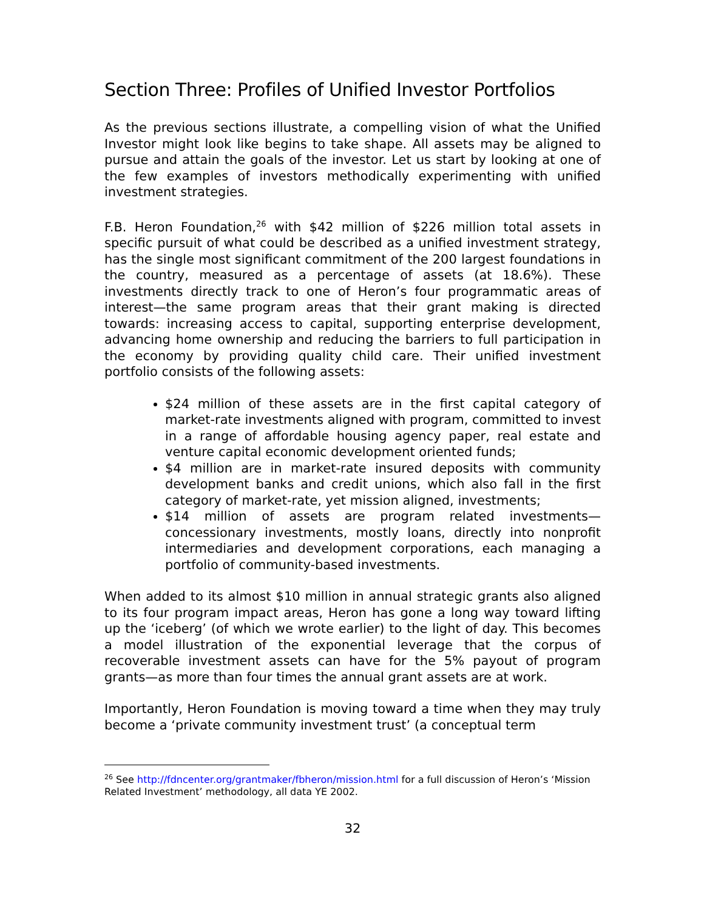Section Three: Profiles of Unified Investor Portfolios
As the previous sections illustrate, a compelling vision of what the Unified Investor might look like begins to take shape. All assets may be aligned to pursue and attain the goals of the investor. Let us start by looking at one of the few examples of investors methodically experimenting with unified investment strategies.
F.B. Heron Foundation,<sup>26</sup> with $42 million of $226 million total assets in specific pursuit of what could be described as a unified investment strategy, has the single most significant commitment of the 200 largest foundations in the country, measured as a percentage of assets (at 18.6%). These investments directly track to one of Heron’s four programmatic areas of interest—the same program areas that their grant making is directed towards: increasing access to capital, supporting enterprise development, advancing home ownership and reducing the barriers to full participation in the economy by providing quality child care. Their unified investment portfolio consists of the following assets:
$24 million of these assets are in the first capital category of market-rate investments aligned with program, committed to invest in a range of affordable housing agency paper, real estate and venture capital economic development oriented funds;
$4 million are in market-rate insured deposits with community development banks and credit unions, which also fall in the first category of market-rate, yet mission aligned, investments;
$14 million of assets are program related investments—concessionary investments, mostly loans, directly into nonprofit intermediaries and development corporations, each managing a portfolio of community-based investments.
When added to its almost $10 million in annual strategic grants also aligned to its four program impact areas, Heron has gone a long way toward lifting up the ‘iceberg’ (of which we wrote earlier) to the light of day. This becomes a model illustration of the exponential leverage that the corpus of recoverable investment assets can have for the 5% payout of program grants—as more than four times the annual grant assets are at work.
Importantly, Heron Foundation is moving toward a time when they may truly become a ‘private community investment trust’ (a conceptual term
<sup>26</sup> See http://fdncenter.org/grantmaker/fbheron/mission.html for a full discussion of Heron’s ‘Mission Related Investment’ methodology, all data YE 2002.
32